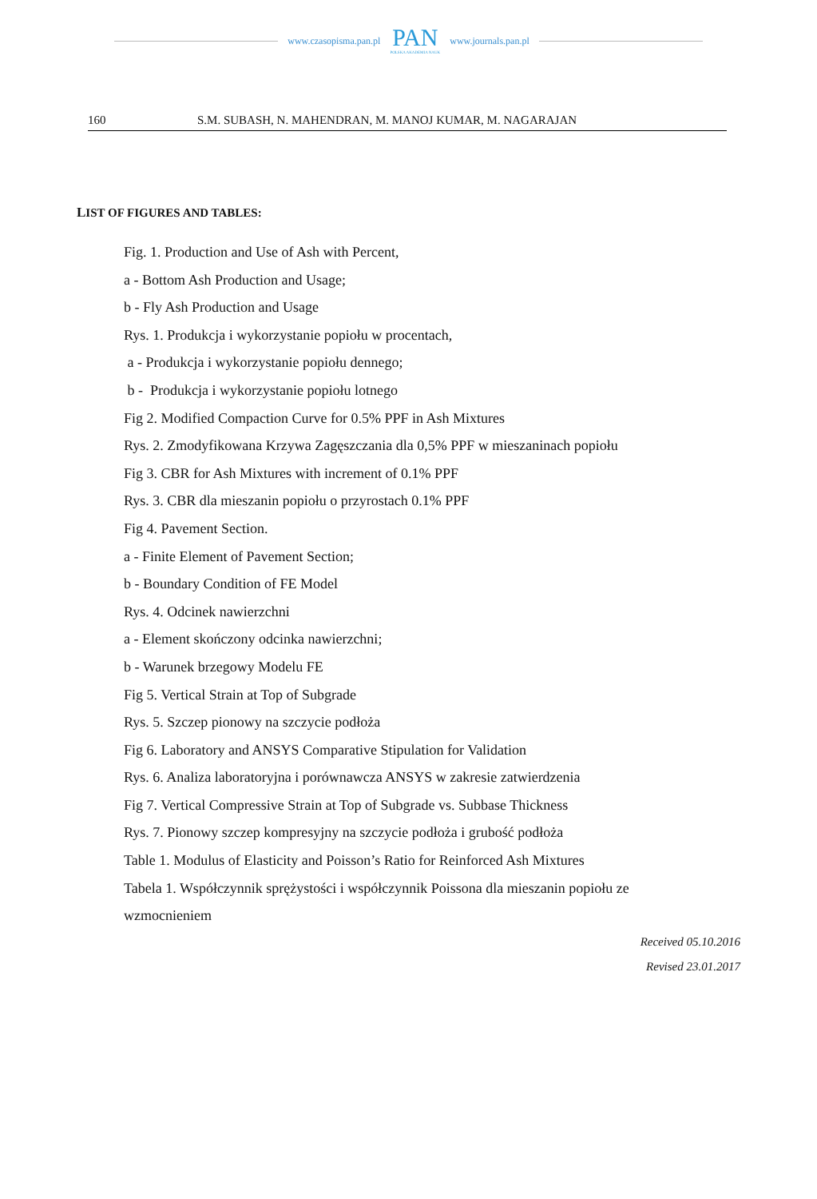www.czasopisma.pan.pl
PAN
POLSKA AKADEMIA NAUK
www.journals.pan.pl
160 S.M. SUBASH, N. MAHENDRAN, M. MANOJ KUMAR, M. NAGARAJAN
LIST OF FIGURES AND TABLES:
Fig. 1. Production and Use of Ash with Percent,
a - Bottom Ash Production and Usage;
b - Fly Ash Production and Usage
Rys. 1. Produkcja i wykorzystanie popiołu w procentach,
a - Produkcja i wykorzystanie popiołu dennego;
b - Produkcja i wykorzystanie popiołu lotnego
Fig 2. Modified Compaction Curve for 0.5% PPF in Ash Mixtures
Rys. 2. Zmodyfikowana Krzywa Zagęszczania dla 0,5% PPF w mieszaninach popiołu
Fig 3. CBR for Ash Mixtures with increment of 0.1% PPF
Rys. 3. CBR dla mieszanin popiołu o przyrostach 0.1% PPF
Fig 4. Pavement Section.
a - Finite Element of Pavement Section;
b - Boundary Condition of FE Model
Rys. 4. Odcinek nawierzchni
a - Element skończony odcinka nawierzchni;
b - Warunek brzegowy Modelu FE
Fig 5. Vertical Strain at Top of Subgrade
Rys. 5. Szczep pionowy na szczycie podłoża
Fig 6. Laboratory and ANSYS Comparative Stipulation for Validation
Rys. 6. Analiza laboratoryjna i porównawcza ANSYS w zakresie zatwierdzenia
Fig 7. Vertical Compressive Strain at Top of Subgrade vs. Subbase Thickness
Rys. 7. Pionowy szczep kompresyjny na szczycie podłoża i grubość podłoża
Table 1. Modulus of Elasticity and Poisson’s Ratio for Reinforced Ash Mixtures
Tabela 1. Współczynnik sprężystości i współczynnik Poissona dla mieszanin popiołu ze
wzmocnieniem
Received 05.10.2016
Revised 23.01.2017